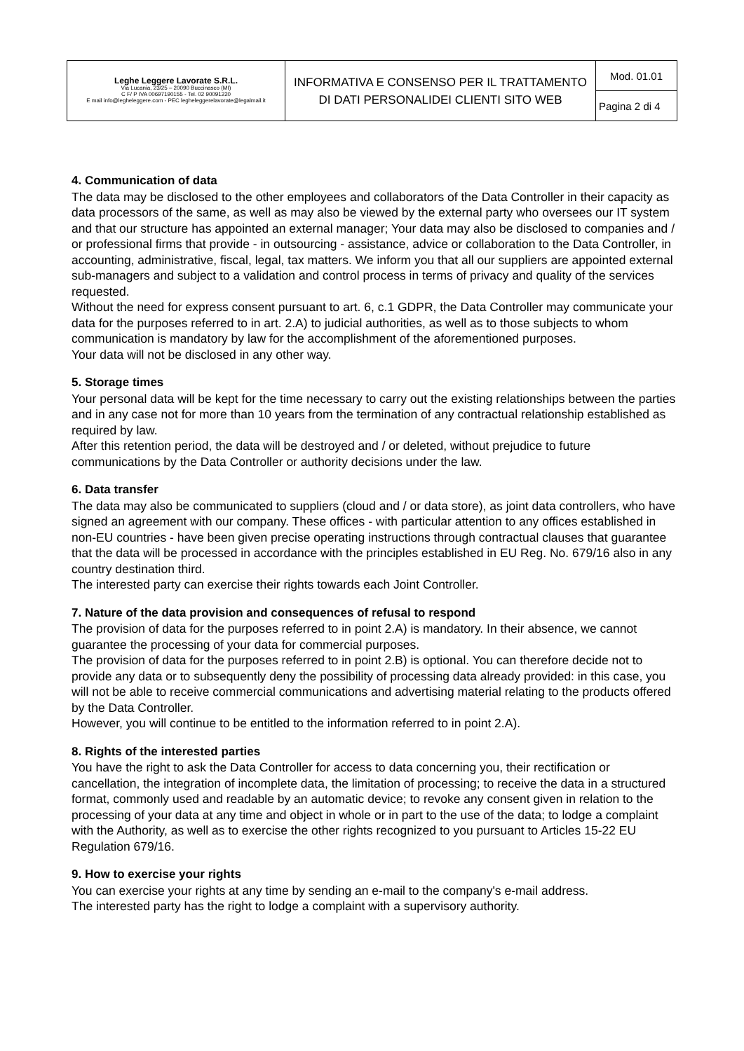| Leghe Leggere Lavorate S.R.L. Via Lucania, 23/25 – 20090 Buccinasco (MI) C F/ P IVA 00697190155 - Tel. 02 90091220 E mail info@legheleggere.com - PEC legheleggerelavorate@legalmail.it | INFORMATIVA E CONSENSO PER IL TRATTAMENTO DI DATI PERSONALIDEI CLIENTI SITO WEB | Mod. 01.01 |
| | | Pagina 2 di 4 |
4. Communication of data
The data may be disclosed to the other employees and collaborators of the Data Controller in their capacity as data processors of the same, as well as may also be viewed by the external party who oversees our IT system and that our structure has appointed an external manager; Your data may also be disclosed to companies and / or professional firms that provide - in outsourcing - assistance, advice or collaboration to the Data Controller, in accounting, administrative, fiscal, legal, tax matters. We inform you that all our suppliers are appointed external sub-managers and subject to a validation and control process in terms of privacy and quality of the services requested.
Without the need for express consent pursuant to art. 6, c.1 GDPR, the Data Controller may communicate your data for the purposes referred to in art. 2.A) to judicial authorities, as well as to those subjects to whom communication is mandatory by law for the accomplishment of the aforementioned purposes.
Your data will not be disclosed in any other way.
5. Storage times
Your personal data will be kept for the time necessary to carry out the existing relationships between the parties and in any case not for more than 10 years from the termination of any contractual relationship established as required by law.
After this retention period, the data will be destroyed and / or deleted, without prejudice to future communications by the Data Controller or authority decisions under the law.
6. Data transfer
The data may also be communicated to suppliers (cloud and / or data store), as joint data controllers, who have signed an agreement with our company. These offices - with particular attention to any offices established in non-EU countries - have been given precise operating instructions through contractual clauses that guarantee that the data will be processed in accordance with the principles established in EU Reg. No. 679/16 also in any country destination third.
The interested party can exercise their rights towards each Joint Controller.
7. Nature of the data provision and consequences of refusal to respond
The provision of data for the purposes referred to in point 2.A) is mandatory. In their absence, we cannot guarantee the processing of your data for commercial purposes.
The provision of data for the purposes referred to in point 2.B) is optional. You can therefore decide not to provide any data or to subsequently deny the possibility of processing data already provided: in this case, you will not be able to receive commercial communications and advertising material relating to the products offered by the Data Controller.
However, you will continue to be entitled to the information referred to in point 2.A).
8. Rights of the interested parties
You have the right to ask the Data Controller for access to data concerning you, their rectification or cancellation, the integration of incomplete data, the limitation of processing; to receive the data in a structured format, commonly used and readable by an automatic device; to revoke any consent given in relation to the processing of your data at any time and object in whole or in part to the use of the data; to lodge a complaint with the Authority, as well as to exercise the other rights recognized to you pursuant to Articles 15-22 EU Regulation 679/16.
9. How to exercise your rights
You can exercise your rights at any time by sending an e-mail to the company's e-mail address.
The interested party has the right to lodge a complaint with a supervisory authority.